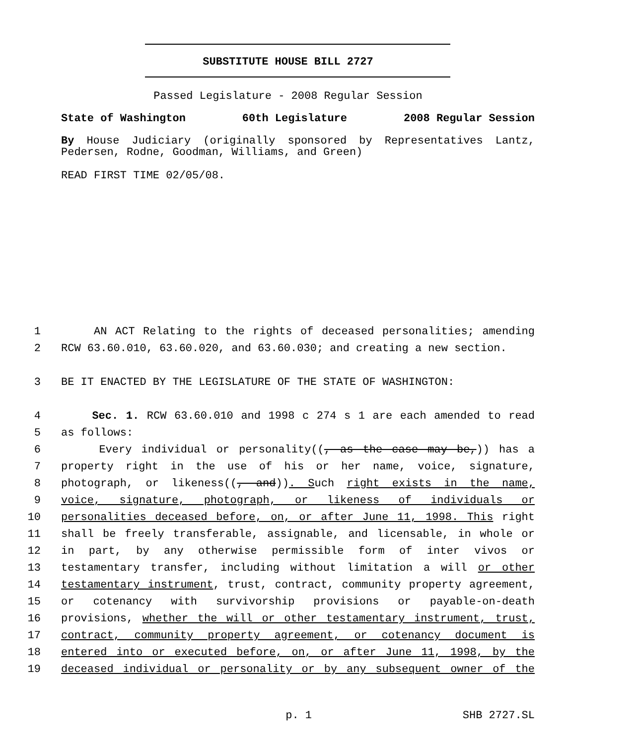SUBSTITUTE HOUSE BILL 2727
Passed Legislature - 2008 Regular Session
State of Washington 60th Legislature 2008 Regular Session
By House Judiciary (originally sponsored by Representatives Lantz, Pedersen, Rodne, Goodman, Williams, and Green)
READ FIRST TIME 02/05/08.
1 AN ACT Relating to the rights of deceased personalities; amending
2 RCW 63.60.010, 63.60.020, and 63.60.030; and creating a new section.
3 BE IT ENACTED BY THE LEGISLATURE OF THE STATE OF WASHINGTON:
4 Sec. 1. RCW 63.60.010 and 1998 c 274 s 1 are each amended to read
5 as follows:
6 Every individual or personality((, as the case may be,)) has a
7 property right in the use of his or her name, voice, signature,
8 photograph, or likeness((, and)). Such right exists in the name,
9 voice, signature, photograph, or likeness of individuals or
10 personalities deceased before, on, or after June 11, 1998. This right
11 shall be freely transferable, assignable, and licensable, in whole or
12 in part, by any otherwise permissible form of inter vivos or
13 testamentary transfer, including without limitation a will or other
14 testamentary instrument, trust, contract, community property agreement,
15 or cotenancy with survivorship provisions or payable-on-death
16 provisions, whether the will or other testamentary instrument, trust,
17 contract, community property agreement, or cotenancy document is
18 entered into or executed before, on, or after June 11, 1998, by the
19 deceased individual or personality or by any subsequent owner of the
p. 1 SHB 2727.SL